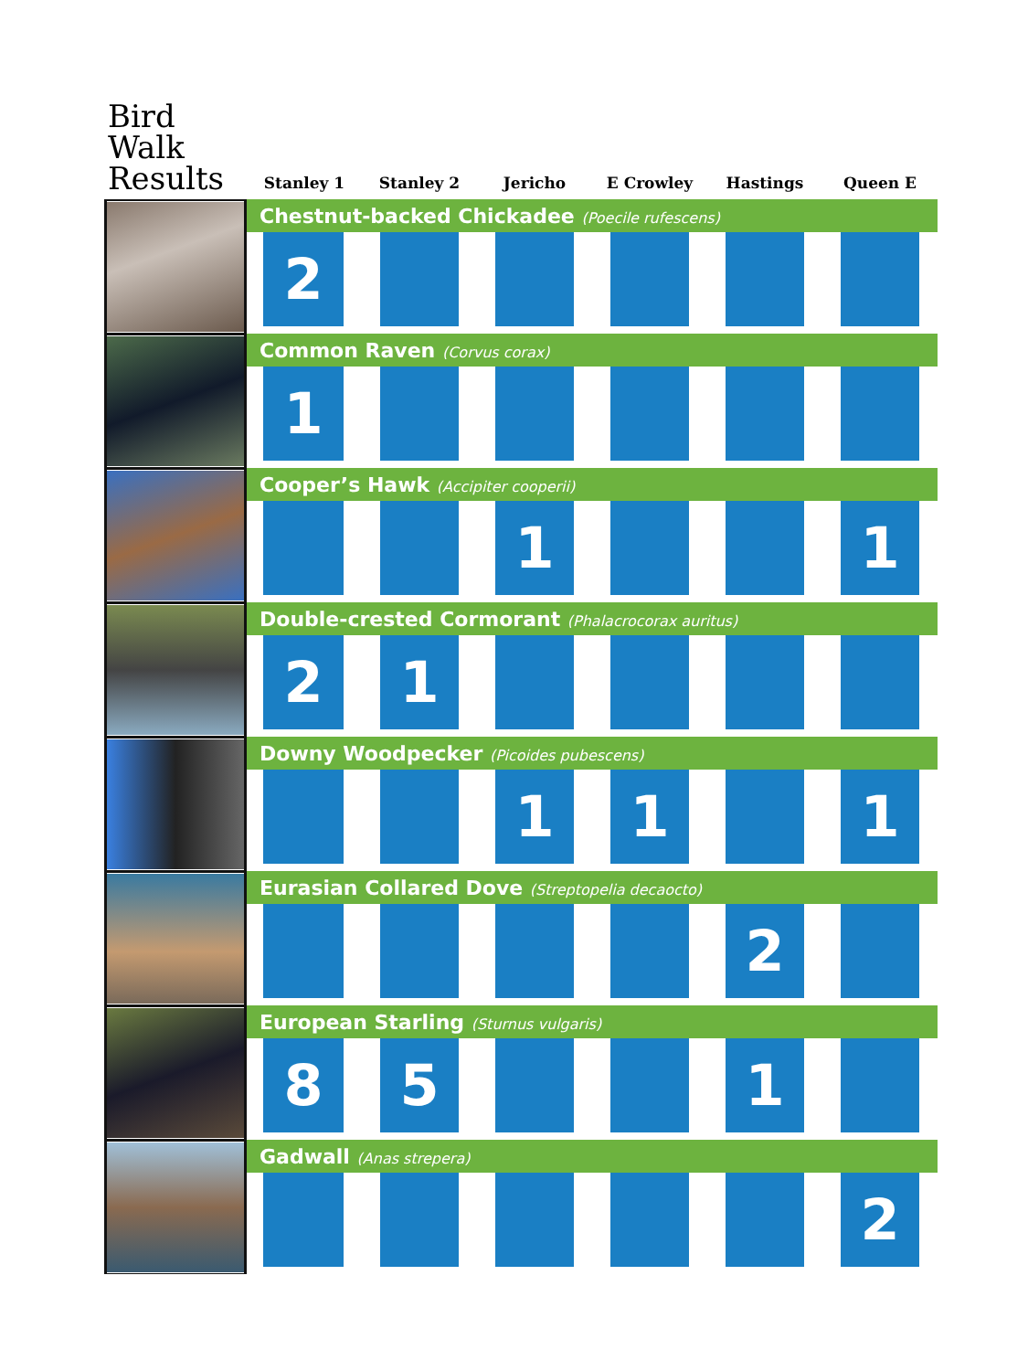| Bird Walk Results | Stanley 1 | Stanley 2 | Jericho | E Crowley | Hastings | Queen E |
| --- | --- | --- | --- | --- | --- | --- |
| | Chestnut-backed Chickadee (Poecile rufescens) | | | | | |
| | 2 | | | | | |
| | Common Raven (Corvus corax) | | | | | |
| | 1 | | | | | |
| | Cooper’s Hawk (Accipiter cooperii) | | | | | |
| | | | 1 | | | 1 |
| | Double-crested Cormorant (Phalacrocorax auritus) | | | | | |
| | 2 | 1 | | | | |
| | Downy Woodpecker (Picoides pubescens) | | | | | |
| | | | 1 | 1 | | 1 |
| | Eurasian Collared Dove (Streptopelia decaocto) | | | | | |
| | | | | | 2 | |
| | European Starling (Sturnus vulgaris) | | | | | |
| | 8 | 5 | | | 1 | |
| | Gadwall (Anas strepera) | | | | | |
| | | | | | | 2 |